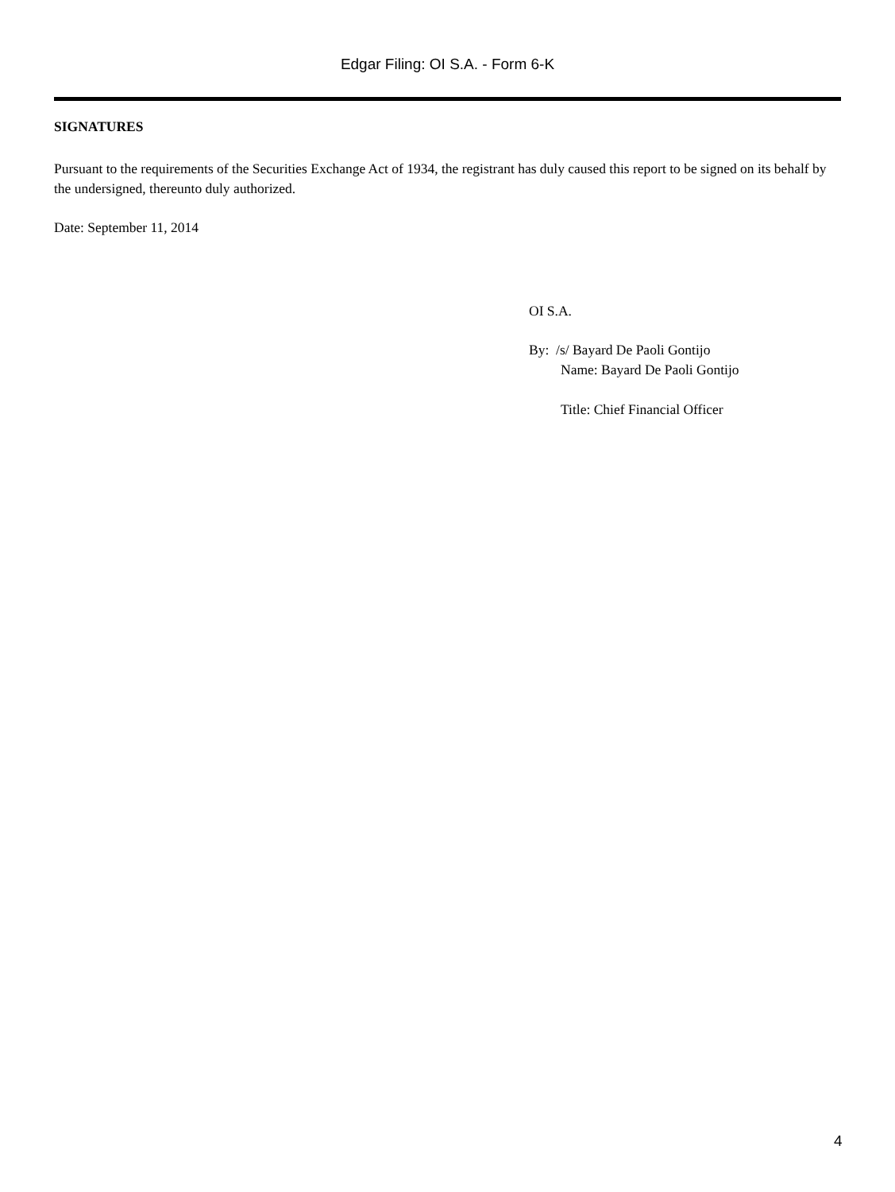Edgar Filing: OI S.A. - Form 6-K
SIGNATURES
Pursuant to the requirements of the Securities Exchange Act of 1934, the registrant has duly caused this report to be signed on its behalf by the undersigned, thereunto duly authorized.
Date: September 11, 2014
OI S.A.
By: /s/ Bayard De Paoli Gontijo
Name: Bayard De Paoli Gontijo
Title: Chief Financial Officer
4